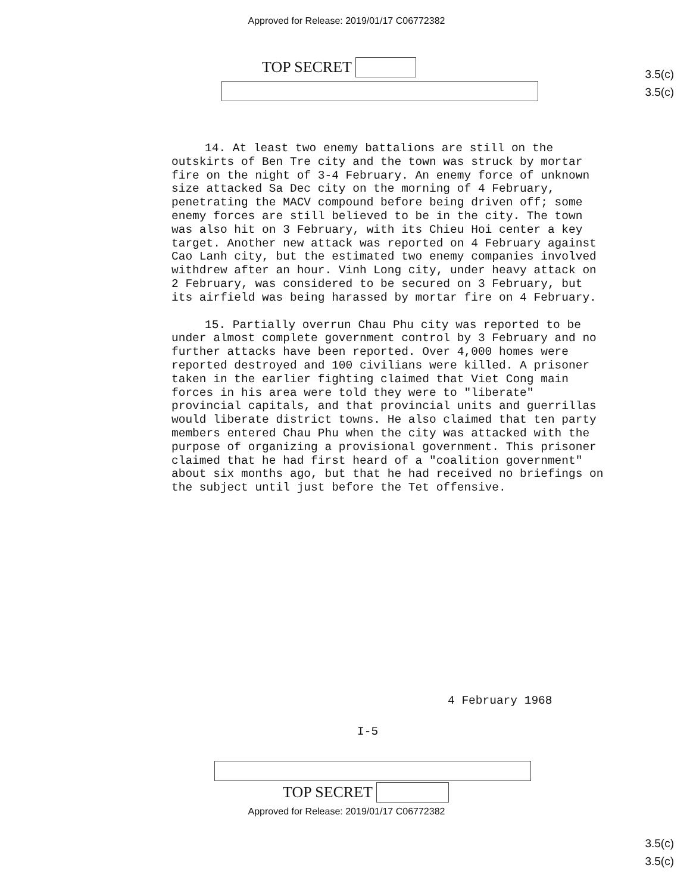Approved for Release: 2019/01/17 C06772382
3.5(c)
3.5(c)
TOP SECRET
14. At least two enemy battalions are still on the outskirts of Ben Tre city and the town was struck by mortar fire on the night of 3-4 February. An enemy force of unknown size attacked Sa Dec city on the morning of 4 February, penetrating the MACV compound before being driven off; some enemy forces are still believed to be in the city. The town was also hit on 3 February, with its Chieu Hoi center a key target. Another new attack was reported on 4 February against Cao Lanh city, but the estimated two enemy companies involved withdrew after an hour. Vinh Long city, under heavy attack on 2 February, was considered to be secured on 3 February, but its airfield was being harassed by mortar fire on 4 February.
15. Partially overrun Chau Phu city was reported to be under almost complete government control by 3 February and no further attacks have been reported. Over 4,000 homes were reported destroyed and 100 civilians were killed. A prisoner taken in the earlier fighting claimed that Viet Cong main forces in his area were told they were to "liberate" provincial capitals, and that provincial units and guerrillas would liberate district towns. He also claimed that ten party members entered Chau Phu when the city was attacked with the purpose of organizing a provisional government. This prisoner claimed that he had first heard of a "coalition government" about six months ago, but that he had received no briefings on the subject until just before the Tet offensive.
4 February 1968
I-5
3.5(c)
3.5(c)
TOP SECRET
Approved for Release: 2019/01/17 C06772382